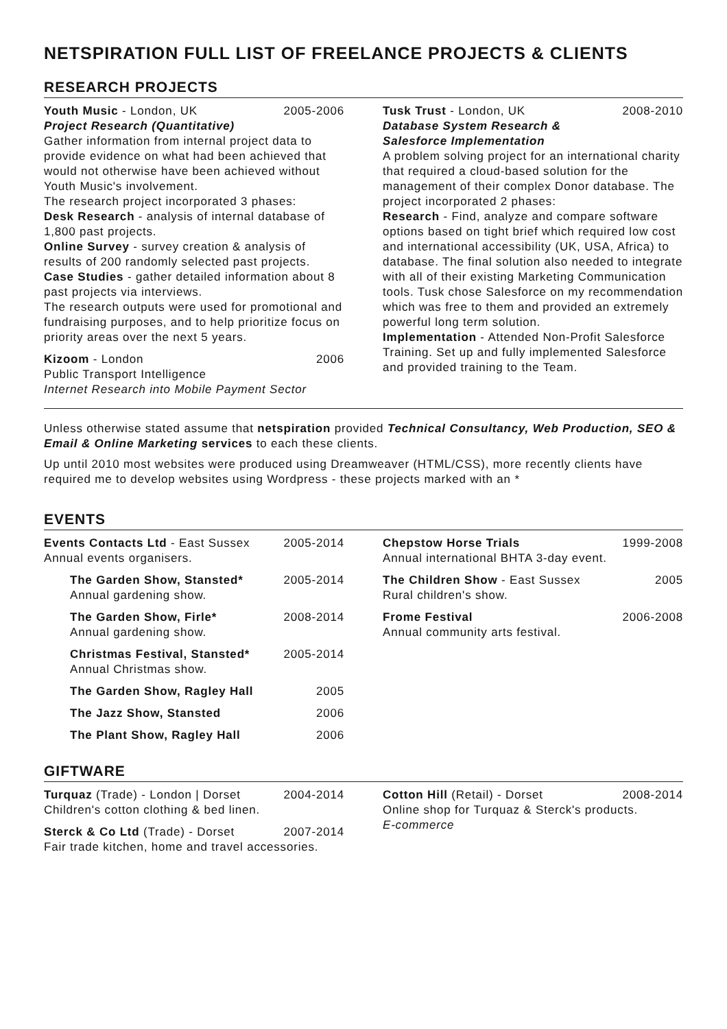NETSPIRATION FULL LIST OF FREELANCE PROJECTS & CLIENTS
RESEARCH PROJECTS
Youth Music - London, UK 2005-2006
Project Research (Quantitative)
Gather information from internal project data to provide evidence on what had been achieved that would not otherwise have been achieved without Youth Music's involvement.
The research project incorporated 3 phases:
Desk Research - analysis of internal database of 1,800 past projects.
Online Survey - survey creation & analysis of results of 200 randomly selected past projects.
Case Studies - gather detailed information about 8 past projects via interviews.
The research outputs were used for promotional and fundraising purposes, and to help prioritize focus on priority areas over the next 5 years.
Kizoom - London 2006
Public Transport Intelligence
Internet Research into Mobile Payment Sector
Tusk Trust - London, UK 2008-2010
Database System Research &
Salesforce Implementation
A problem solving project for an international charity that required a cloud-based solution for the management of their complex Donor database. The project incorporated 2 phases:
Research - Find, analyze and compare software options based on tight brief which required low cost and international accessibility (UK, USA, Africa) to database. The final solution also needed to integrate with all of their existing Marketing Communication tools. Tusk chose Salesforce on my recommendation which was free to them and provided an extremely powerful long term solution.
Implementation - Attended Non-Profit Salesforce Training. Set up and fully implemented Salesforce and provided training to the Team.
Unless otherwise stated assume that netspiration provided Technical Consultancy, Web Production, SEO & Email & Online Marketing services to each these clients.
Up until 2010 most websites were produced using Dreamweaver (HTML/CSS), more recently clients have required me to develop websites using Wordpress - these projects marked with an *
EVENTS
Events Contacts Ltd - East Sussex 2005-2014
Annual events organisers.
The Garden Show, Stansted*
Annual gardening show.
2005-2014
The Garden Show, Firle*
Annual gardening show.
2008-2014
Christmas Festival, Stansted*
Annual Christmas show.
2005-2014
The Garden Show, Ragley Hall 2005
The Jazz Show, Stansted 2006
The Plant Show, Ragley Hall 2006
Chepstow Horse Trials 1999-2008
Annual international BHTA 3-day event.
The Children Show - East Sussex 2005
Rural children's show.
Frome Festival 2006-2008
Annual community arts festival.
GIFTWARE
Turquaz (Trade) - London | Dorset 2004-2014
Children's cotton clothing & bed linen.
Sterck & Co Ltd (Trade) - Dorset 2007-2014
Fair trade kitchen, home and travel accessories.
Cotton Hill (Retail) - Dorset 2008-2014
Online shop for Turquaz & Sterck's products.
E-commerce